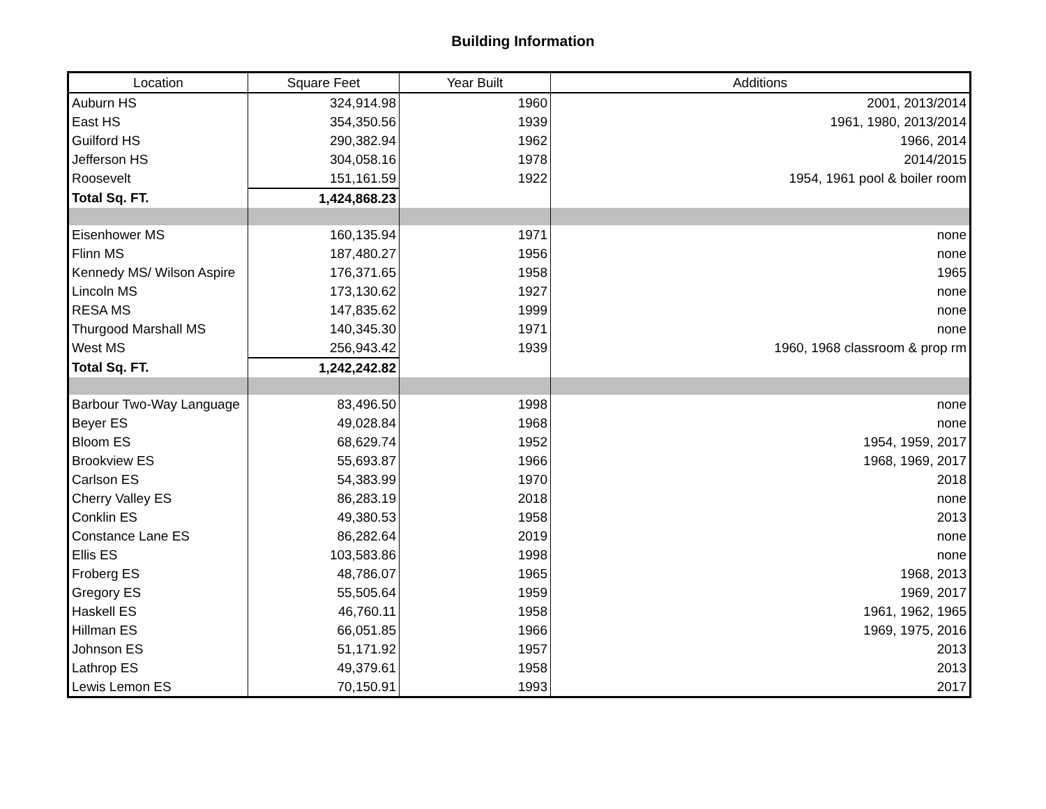Building Information
| Location | Square Feet | Year Built | Additions |
| --- | --- | --- | --- |
| Auburn HS | 324,914.98 | 1960 | 2001, 2013/2014 |
| East HS | 354,350.56 | 1939 | 1961, 1980, 2013/2014 |
| Guilford HS | 290,382.94 | 1962 | 1966, 2014 |
| Jefferson HS | 304,058.16 | 1978 | 2014/2015 |
| Roosevelt | 151,161.59 | 1922 | 1954, 1961 pool & boiler room |
| Total Sq. FT. | 1,424,868.23 | | |
| Eisenhower MS | 160,135.94 | 1971 | none |
| Flinn MS | 187,480.27 | 1956 | none |
| Kennedy MS/ Wilson Aspire | 176,371.65 | 1958 | 1965 |
| Lincoln MS | 173,130.62 | 1927 | none |
| RESA MS | 147,835.62 | 1999 | none |
| Thurgood Marshall MS | 140,345.30 | 1971 | none |
| West MS | 256,943.42 | 1939 | 1960, 1968 classroom & prop rm |
| Total Sq. FT. | 1,242,242.82 | | |
| Barbour Two-Way Language | 83,496.50 | 1998 | none |
| Beyer ES | 49,028.84 | 1968 | none |
| Bloom ES | 68,629.74 | 1952 | 1954, 1959, 2017 |
| Brookview ES | 55,693.87 | 1966 | 1968, 1969, 2017 |
| Carlson ES | 54,383.99 | 1970 | 2018 |
| Cherry Valley ES | 86,283.19 | 2018 | none |
| Conklin ES | 49,380.53 | 1958 | 2013 |
| Constance Lane ES | 86,282.64 | 2019 | none |
| Ellis ES | 103,583.86 | 1998 | none |
| Froberg ES | 48,786.07 | 1965 | 1968, 2013 |
| Gregory ES | 55,505.64 | 1959 | 1969, 2017 |
| Haskell ES | 46,760.11 | 1958 | 1961, 1962, 1965 |
| Hillman ES | 66,051.85 | 1966 | 1969, 1975, 2016 |
| Johnson ES | 51,171.92 | 1957 | 2013 |
| Lathrop ES | 49,379.61 | 1958 | 2013 |
| Lewis Lemon ES | 70,150.91 | 1993 | 2017 |